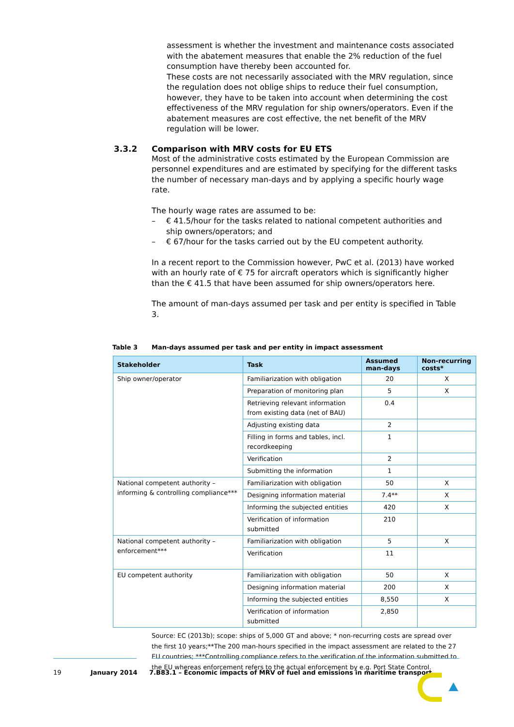assessment is whether the investment and maintenance costs associated with the abatement measures that enable the 2% reduction of the fuel consumption have thereby been accounted for.
These costs are not necessarily associated with the MRV regulation, since the regulation does not oblige ships to reduce their fuel consumption, however, they have to be taken into account when determining the cost effectiveness of the MRV regulation for ship owners/operators. Even if the abatement measures are cost effective, the net benefit of the MRV regulation will be lower.
3.3.2 Comparison with MRV costs for EU ETS
Most of the administrative costs estimated by the European Commission are personnel expenditures and are estimated by specifying for the different tasks the number of necessary man-days and by applying a specific hourly wage rate.
The hourly wage rates are assumed to be:
– € 41.5/hour for the tasks related to national competent authorities and ship owners/operators; and
– € 67/hour for the tasks carried out by the EU competent authority.
In a recent report to the Commission however, PwC et al. (2013) have worked with an hourly rate of € 75 for aircraft operators which is significantly higher than the € 41.5 that have been assumed for ship owners/operators here.
The amount of man-days assumed per task and per entity is specified in Table 3.
Table 3 Man-days assumed per task and per entity in impact assessment
| Stakeholder | Task | Assumed man-days | Non-recurring costs* |
| --- | --- | --- | --- |
| Ship owner/operator | Familiarization with obligation | 20 | X |
| | Preparation of monitoring plan | 5 | X |
| | Retrieving relevant information from existing data (net of BAU) | 0.4 | |
| | Adjusting existing data | 2 | |
| | Filling in forms and tables, incl. recordkeeping | 1 | |
| | Verification | 2 | |
| | Submitting the information | 1 | |
| National competent authority – informing & controlling compliance*** | Familiarization with obligation | 50 | X |
| | Designing information material | 7.4** | X |
| | Informing the subjected entities | 420 | X |
| | Verification of information submitted | 210 | |
| National competent authority – enforcement*** | Familiarization with obligation | 5 | X |
| | Verification | 11 | |
| EU competent authority | Familiarization with obligation | 50 | X |
| | Designing information material | 200 | X |
| | Informing the subjected entities | 8,550 | X |
| | Verification of information submitted | 2,850 | |
Source: EC (2013b); scope: ships of 5,000 GT and above; * non-recurring costs are spread over the first 10 years;**The 200 man-hours specified in the impact assessment are related to the 27 EU countries; ***Controlling compliance refers to the verification of the information submitted to the EU whereas enforcement refers to the actual enforcement by e.g. Port State Control.
19 January 2014 7.B83.1 – Economic impacts of MRV of fuel and emissions in maritime transport